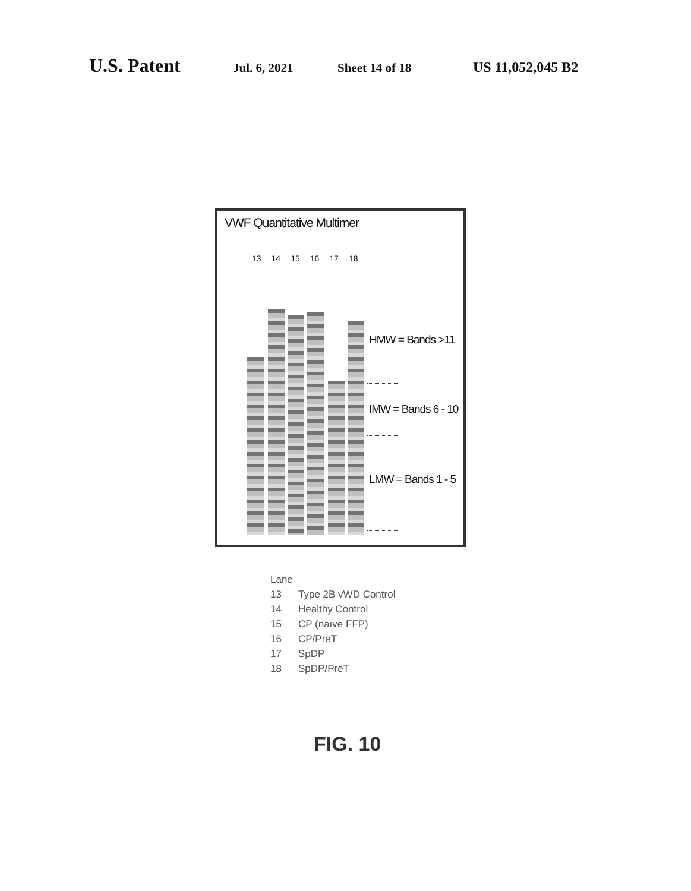U.S. Patent
Jul. 6, 2021 Sheet 14 of 18 US 11,052,045 B2
VWF Quantitative Multimer
13 14 15 16 17 18
HMW = Bands >11
IMW = Bands 6 - 10
LMW = Bands 1 - 5
Lane
13 Type 2B vWD Control
14 Healthy Control
15 CP (naïve FFP)
16 CP/PreT
17 SpDP
18 SpDP/PreT
FIG. 10